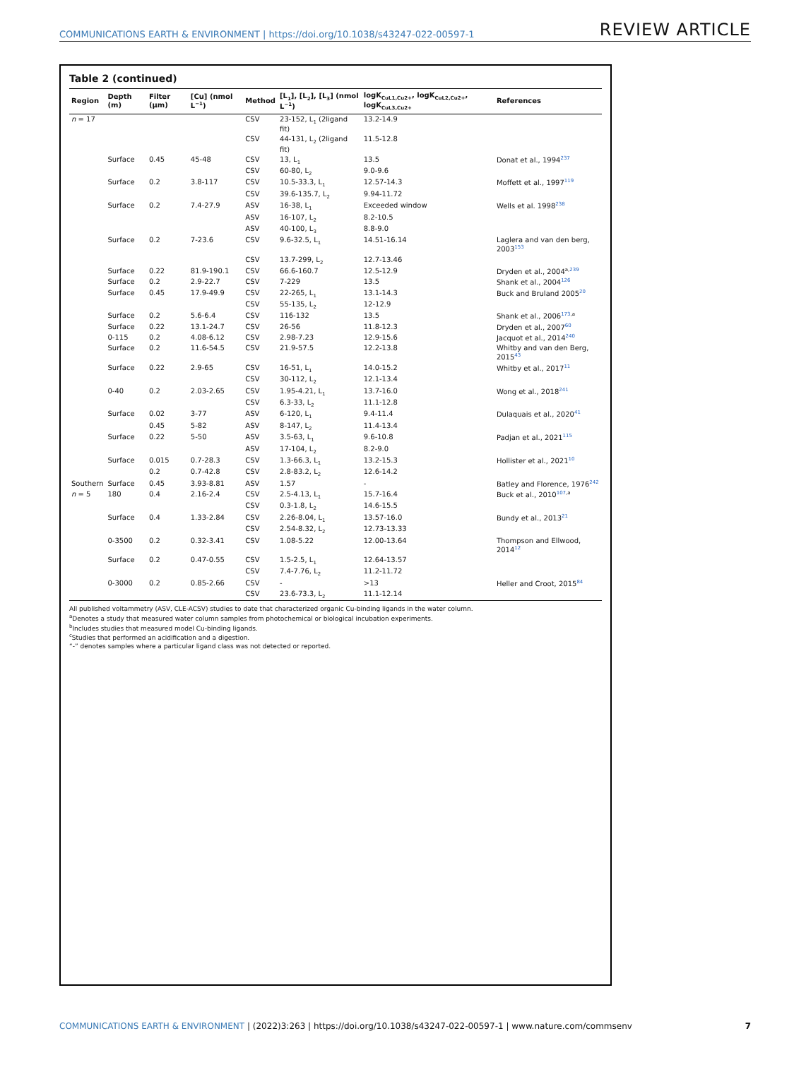COMMUNICATIONS EARTH & ENVIRONMENT | https://doi.org/10.1038/s43247-022-00597-1 REVIEW ARTICLE
Table 2 (continued)
| Region | Depth (m) | Filter (µm) | [Cu] (nmol L<sup>−1</sup>) | Method | [L<sub>1</sub>], [L<sub>2</sub>], [L<sub>3</sub>] (nmol L<sup>−1</sup>) | logK<sub>CuL1,Cu2+</sub>, logK<sub>CuL2,Cu2+</sub>, logK<sub>CuL3,Cu2+</sub> | References |
| --- | --- | --- | --- | --- | --- | --- | --- |
| n = 17 | | | | CSV | 23-152, L<sub>1</sub> (2ligand fit) | 13.2-14.9 | |
| | | | | CSV | 44-131, L<sub>2</sub> (2ligand fit) | 11.5-12.8 | |
| | Surface | 0.45 | 45-48 | CSV | 13, L<sub>1</sub> | 13.5 | Donat et al., 1994<sup>237</sup> |
| | | | | CSV | 60-80, L<sub>2</sub> | 9.0-9.6 | |
| | Surface | 0.2 | 3.8-117 | CSV | 10.5-33.3, L<sub>1</sub> | 12.57-14.3 | Moffett et al., 1997<sup>119</sup> |
| | | | | CSV | 39.6-135.7, L<sub>2</sub> | 9.94-11.72 | |
| | Surface | 0.2 | 7.4-27.9 | ASV | 16-38, L<sub>1</sub> | Exceeded window | Wells et al. 1998<sup>238</sup> |
| | | | | ASV | 16-107, L<sub>2</sub> | 8.2-10.5 | |
| | | | | ASV | 40-100, L<sub>3</sub> | 8.8-9.0 | |
| | Surface | 0.2 | 7-23.6 | CSV | 9.6-32.5, L<sub>1</sub> | 14.51-16.14 | Laglera and van den berg, 2003<sup>153</sup> |
| | | | | CSV | 13.7-299, L<sub>2</sub> | 12.7-13.46 | |
| | Surface | 0.22 | 81.9-190.1 | CSV | 66.6-160.7 | 12.5-12.9 | Dryden et al., 2004<sup>a,239</sup> |
| | Surface | 0.2 | 2.9-22.7 | CSV | 7-229 | 13.5 | Shank et al., 2004<sup>126</sup> |
| | Surface | 0.45 | 17.9-49.9 | CSV | 22-265, L<sub>1</sub> | 13.1-14.3 | Buck and Bruland 2005<sup>20</sup> |
| | | | | CSV | 55-135, L<sub>2</sub> | 12-12.9 | |
| | Surface | 0.2 | 5.6-6.4 | CSV | 116-132 | 13.5 | Shank et al., 2006<sup>173,a</sup> |
| | Surface | 0.22 | 13.1-24.7 | CSV | 26-56 | 11.8-12.3 | Dryden et al., 2007<sup>60</sup> |
| | 0-115 | 0.2 | 4.08-6.12 | CSV | 2.98-7.23 | 12.9-15.6 | Jacquot et al., 2014<sup>240</sup> |
| | Surface | 0.2 | 11.6-54.5 | CSV | 21.9-57.5 | 12.2-13.8 | Whitby and van den Berg, 2015<sup>43</sup> |
| | Surface | 0.22 | 2.9-65 | CSV | 16-51, L<sub>1</sub> | 14.0-15.2 | Whitby et al., 2017<sup>11</sup> |
| | | | | CSV | 30-112, L<sub>2</sub> | 12.1-13.4 | |
| | 0-40 | 0.2 | 2.03-2.65 | CSV | 1.95-4.21, L<sub>1</sub> | 13.7-16.0 | Wong et al., 2018<sup>241</sup> |
| | | | | CSV | 6.3-33, L<sub>2</sub> | 11.1-12.8 | |
| | Surface | 0.02 | 3-77 | ASV | 6-120, L<sub>1</sub> | 9.4-11.4 | Dulaquais et al., 2020<sup>41</sup> |
| | | 0.45 | 5-82 | ASV | 8-147, L<sub>2</sub> | 11.4-13.4 | |
| | Surface | 0.22 | 5-50 | ASV | 3.5-63, L<sub>1</sub> | 9.6-10.8 | Padjan et al., 2021<sup>115</sup> |
| | | | | ASV | 17-104, L<sub>2</sub> | 8.2-9.0 | |
| | Surface | 0.015 | 0.7-28.3 | CSV | 1.3-66.3, L<sub>1</sub> | 13.2-15.3 | Hollister et al., 2021<sup>10</sup> |
| | | 0.2 | 0.7-42.8 | CSV | 2.8-83.2, L<sub>2</sub> | 12.6-14.2 | |
| Southern | Surface | 0.45 | 3.93-8.81 | ASV | 1.57 | - | Batley and Florence, 1976<sup>242</sup> |
| n = 5 | 180 | 0.4 | 2.16-2.4 | CSV | 2.5-4.13, L<sub>1</sub> | 15.7-16.4 | Buck et al., 2010<sup>107,a</sup> |
| | | | | CSV | 0.3-1.8, L<sub>2</sub> | 14.6-15.5 | |
| | Surface | 0.4 | 1.33-2.84 | CSV | 2.26-8.04, L<sub>1</sub> | 13.57-16.0 | Bundy et al., 2013<sup>21</sup> |
| | | | | CSV | 2.54-8.32, L<sub>2</sub> | 12.73-13.33 | |
| | 0-3500 | 0.2 | 0.32-3.41 | CSV | 1.08-5.22 | 12.00-13.64 | Thompson and Ellwood, 2014<sup>12</sup> |
| | Surface | 0.2 | 0.47-0.55 | CSV | 1.5-2.5, L<sub>1</sub> | 12.64-13.57 | |
| | | | | CSV | 7.4-7.76, L<sub>2</sub> | 11.2-11.72 | |
| | 0-3000 | 0.2 | 0.85-2.66 | CSV | - | >13 | Heller and Croot, 2015<sup>84</sup> |
| | | | | CSV | 23.6-73.3, L<sub>2</sub> | 11.1-12.14 | |
All published voltammetry (ASV, CLE-ACSV) studies to date that characterized organic Cu-binding ligands in the water column.
<sup>a</sup> Denotes a study that measured water column samples from photochemical or biological incubation experiments.
<sup>b</sup> Includes studies that measured model Cu-binding ligands.
<sup>c</sup> Studies that performed an acidification and a digestion.
“-” denotes samples where a particular ligand class was not detected or reported.
COMMUNICATIONS EARTH & ENVIRONMENT | (2022)3:263 | https://doi.org/10.1038/s43247-022-00597-1 | www.nature.com/commsenv 7